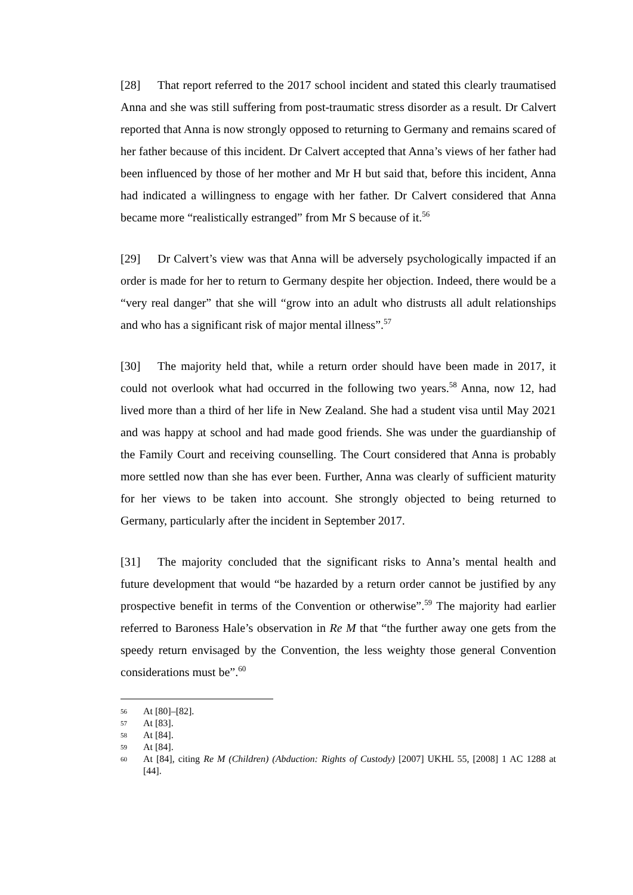[28] That report referred to the 2017 school incident and stated this clearly traumatised Anna and she was still suffering from post-traumatic stress disorder as a result. Dr Calvert reported that Anna is now strongly opposed to returning to Germany and remains scared of her father because of this incident. Dr Calvert accepted that Anna’s views of her father had been influenced by those of her mother and Mr H but said that, before this incident, Anna had indicated a willingness to engage with her father. Dr Calvert considered that Anna became more “realistically estranged” from Mr S because of it.<sup>56</sup>
[29] Dr Calvert’s view was that Anna will be adversely psychologically impacted if an order is made for her to return to Germany despite her objection. Indeed, there would be a “very real danger” that she will “grow into an adult who distrusts all adult relationships and who has a significant risk of major mental illness”.<sup>57</sup>
[30] The majority held that, while a return order should have been made in 2017, it could not overlook what had occurred in the following two years.<sup>58</sup> Anna, now 12, had lived more than a third of her life in New Zealand. She had a student visa until May 2021 and was happy at school and had made good friends. She was under the guardianship of the Family Court and receiving counselling. The Court considered that Anna is probably more settled now than she has ever been. Further, Anna was clearly of sufficient maturity for her views to be taken into account. She strongly objected to being returned to Germany, particularly after the incident in September 2017.
[31] The majority concluded that the significant risks to Anna’s mental health and future development that would “be hazarded by a return order cannot be justified by any prospective benefit in terms of the Convention or otherwise”.<sup>59</sup> The majority had earlier referred to Baroness Hale’s observation in Re M that “the further away one gets from the speedy return envisaged by the Convention, the less weighty those general Convention considerations must be”.<sup>60</sup>
56 At [80]–[82].
57 At [83].
58 At [84].
59 At [84].
60 At [84], citing Re M (Children) (Abduction: Rights of Custody) [2007] UKHL 55, [2008] 1 AC 1288 at [44].